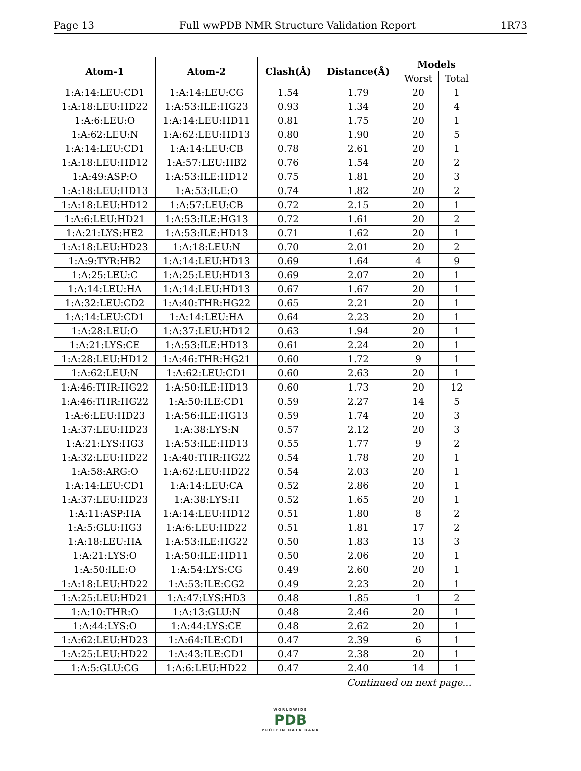Page 13 Full wwPDB NMR Structure Validation Report 1R73
| Atom-1 | Atom-2 | Clash(Å) | Distance(Å) | Models | |
| --- | --- | --- | --- | --- | --- |
| | | | | Worst | Total |
| 1:A:14:LEU:CD1 | 1:A:14:LEU:CG | 1.54 | 1.79 | 20 | 1 |
| 1:A:18:LEU:HD22 | 1:A:53:ILE:HG23 | 0.93 | 1.34 | 20 | 4 |
| 1:A:6:LEU:O | 1:A:14:LEU:HD11 | 0.81 | 1.75 | 20 | 1 |
| 1:A:62:LEU:N | 1:A:62:LEU:HD13 | 0.80 | 1.90 | 20 | 5 |
| 1:A:14:LEU:CD1 | 1:A:14:LEU:CB | 0.78 | 2.61 | 20 | 1 |
| 1:A:18:LEU:HD12 | 1:A:57:LEU:HB2 | 0.76 | 1.54 | 20 | 2 |
| 1:A:49:ASP:O | 1:A:53:ILE:HD12 | 0.75 | 1.81 | 20 | 3 |
| 1:A:18:LEU:HD13 | 1:A:53:ILE:O | 0.74 | 1.82 | 20 | 2 |
| 1:A:18:LEU:HD12 | 1:A:57:LEU:CB | 0.72 | 2.15 | 20 | 1 |
| 1:A:6:LEU:HD21 | 1:A:53:ILE:HG13 | 0.72 | 1.61 | 20 | 2 |
| 1:A:21:LYS:HE2 | 1:A:53:ILE:HD13 | 0.71 | 1.62 | 20 | 1 |
| 1:A:18:LEU:HD23 | 1:A:18:LEU:N | 0.70 | 2.01 | 20 | 2 |
| 1:A:9:TYR:HB2 | 1:A:14:LEU:HD13 | 0.69 | 1.64 | 4 | 9 |
| 1:A:25:LEU:C | 1:A:25:LEU:HD13 | 0.69 | 2.07 | 20 | 1 |
| 1:A:14:LEU:HA | 1:A:14:LEU:HD13 | 0.67 | 1.67 | 20 | 1 |
| 1:A:32:LEU:CD2 | 1:A:40:THR:HG22 | 0.65 | 2.21 | 20 | 1 |
| 1:A:14:LEU:CD1 | 1:A:14:LEU:HA | 0.64 | 2.23 | 20 | 1 |
| 1:A:28:LEU:O | 1:A:37:LEU:HD12 | 0.63 | 1.94 | 20 | 1 |
| 1:A:21:LYS:CE | 1:A:53:ILE:HD13 | 0.61 | 2.24 | 20 | 1 |
| 1:A:28:LEU:HD12 | 1:A:46:THR:HG21 | 0.60 | 1.72 | 9 | 1 |
| 1:A:62:LEU:N | 1:A:62:LEU:CD1 | 0.60 | 2.63 | 20 | 1 |
| 1:A:46:THR:HG22 | 1:A:50:ILE:HD13 | 0.60 | 1.73 | 20 | 12 |
| 1:A:46:THR:HG22 | 1:A:50:ILE:CD1 | 0.59 | 2.27 | 14 | 5 |
| 1:A:6:LEU:HD23 | 1:A:56:ILE:HG13 | 0.59 | 1.74 | 20 | 3 |
| 1:A:37:LEU:HD23 | 1:A:38:LYS:N | 0.57 | 2.12 | 20 | 3 |
| 1:A:21:LYS:HG3 | 1:A:53:ILE:HD13 | 0.55 | 1.77 | 9 | 2 |
| 1:A:32:LEU:HD22 | 1:A:40:THR:HG22 | 0.54 | 1.78 | 20 | 1 |
| 1:A:58:ARG:O | 1:A:62:LEU:HD22 | 0.54 | 2.03 | 20 | 1 |
| 1:A:14:LEU:CD1 | 1:A:14:LEU:CA | 0.52 | 2.86 | 20 | 1 |
| 1:A:37:LEU:HD23 | 1:A:38:LYS:H | 0.52 | 1.65 | 20 | 1 |
| 1:A:11:ASP:HA | 1:A:14:LEU:HD12 | 0.51 | 1.80 | 8 | 2 |
| 1:A:5:GLU:HG3 | 1:A:6:LEU:HD22 | 0.51 | 1.81 | 17 | 2 |
| 1:A:18:LEU:HA | 1:A:53:ILE:HG22 | 0.50 | 1.83 | 13 | 3 |
| 1:A:21:LYS:O | 1:A:50:ILE:HD11 | 0.50 | 2.06 | 20 | 1 |
| 1:A:50:ILE:O | 1:A:54:LYS:CG | 0.49 | 2.60 | 20 | 1 |
| 1:A:18:LEU:HD22 | 1:A:53:ILE:CG2 | 0.49 | 2.23 | 20 | 1 |
| 1:A:25:LEU:HD21 | 1:A:47:LYS:HD3 | 0.48 | 1.85 | 1 | 2 |
| 1:A:10:THR:O | 1:A:13:GLU:N | 0.48 | 2.46 | 20 | 1 |
| 1:A:44:LYS:O | 1:A:44:LYS:CE | 0.48 | 2.62 | 20 | 1 |
| 1:A:62:LEU:HD23 | 1:A:64:ILE:CD1 | 0.47 | 2.39 | 6 | 1 |
| 1:A:25:LEU:HD22 | 1:A:43:ILE:CD1 | 0.47 | 2.38 | 20 | 1 |
| 1:A:5:GLU:CG | 1:A:6:LEU:HD22 | 0.47 | 2.40 | 14 | 1 |
Continued on next page...
WORLDWIDE
PDB
PROTEIN DATA BANK